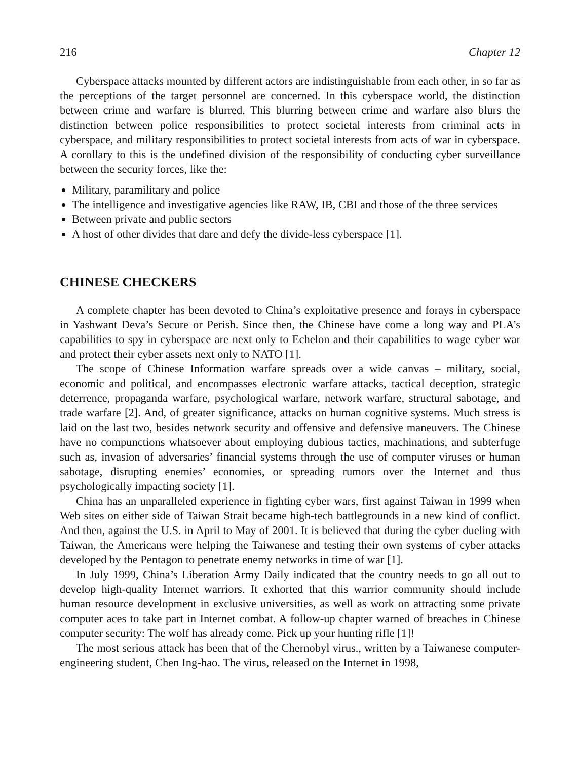216 Chapter 12
Cyberspace attacks mounted by different actors are indistinguishable from each other, in so far as the perceptions of the target personnel are concerned. In this cyberspace world, the distinction between crime and warfare is blurred. This blurring between crime and warfare also blurs the distinction between police responsibilities to protect societal interests from criminal acts in cyberspace, and military responsibilities to protect societal interests from acts of war in cyberspace. A corollary to this is the undefined division of the responsibility of conducting cyber surveillance between the security forces, like the:
Military, paramilitary and police
The intelligence and investigative agencies like RAW, IB, CBI and those of the three services
Between private and public sectors
A host of other divides that dare and defy the divide-less cyberspace [1].
CHINESE CHECKERS
A complete chapter has been devoted to China’s exploitative presence and forays in cyberspace in Yashwant Deva’s Secure or Perish. Since then, the Chinese have come a long way and PLA’s capabilities to spy in cyberspace are next only to Echelon and their capabilities to wage cyber war and protect their cyber assets next only to NATO [1].
The scope of Chinese Information warfare spreads over a wide canvas – military, social, economic and political, and encompasses electronic warfare attacks, tactical deception, strategic deterrence, propaganda warfare, psychological warfare, network warfare, structural sabotage, and trade warfare [2]. And, of greater significance, attacks on human cognitive systems. Much stress is laid on the last two, besides network security and offensive and defensive maneuvers. The Chinese have no compunctions whatsoever about employing dubious tactics, machinations, and subterfuge such as, invasion of adversaries’ financial systems through the use of computer viruses or human sabotage, disrupting enemies’ economies, or spreading rumors over the Internet and thus psychologically impacting society [1].
China has an unparalleled experience in fighting cyber wars, first against Taiwan in 1999 when Web sites on either side of Taiwan Strait became high-tech battlegrounds in a new kind of conflict. And then, against the U.S. in April to May of 2001. It is believed that during the cyber dueling with Taiwan, the Americans were helping the Taiwanese and testing their own systems of cyber attacks developed by the Pentagon to penetrate enemy networks in time of war [1].
In July 1999, China’s Liberation Army Daily indicated that the country needs to go all out to develop high-quality Internet warriors. It exhorted that this warrior community should include human resource development in exclusive universities, as well as work on attracting some private computer aces to take part in Internet combat. A follow-up chapter warned of breaches in Chinese computer security: The wolf has already come. Pick up your hunting rifle [1]!
The most serious attack has been that of the Chernobyl virus., written by a Taiwanese computer-engineering student, Chen Ing-hao. The virus, released on the Internet in 1998,